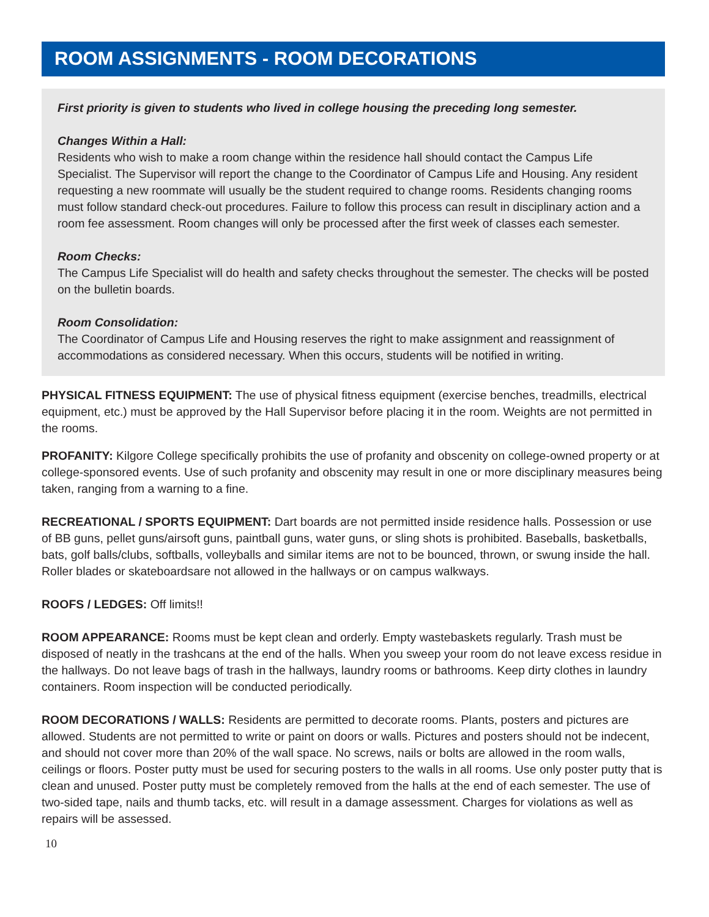ROOM ASSIGNMENTS - ROOM DECORATIONS
First priority is given to students who lived in college housing the preceding long semester.
Changes Within a Hall:
Residents who wish to make a room change within the residence hall should contact the Campus Life Specialist. The Supervisor will report the change to the Coordinator of Campus Life and Housing. Any resident requesting a new roommate will usually be the student required to change rooms. Residents changing rooms must follow standard check-out procedures. Failure to follow this process can result in disciplinary action and a room fee assessment. Room changes will only be processed after the first week of classes each semester.
Room Checks:
The Campus Life Specialist will do health and safety checks throughout the semester. The checks will be posted on the bulletin boards.
Room Consolidation:
The Coordinator of Campus Life and Housing reserves the right to make assignment and reassignment of accommodations as considered necessary. When this occurs, students will be notified in writing.
PHYSICAL FITNESS EQUIPMENT: The use of physical fitness equipment (exercise benches, treadmills, electrical equipment, etc.) must be approved by the Hall Supervisor before placing it in the room. Weights are not permitted in the rooms.
PROFANITY: Kilgore College specifically prohibits the use of profanity and obscenity on college-owned property or at college-sponsored events. Use of such profanity and obscenity may result in one or more disciplinary measures being taken, ranging from a warning to a fine.
RECREATIONAL / SPORTS EQUIPMENT: Dart boards are not permitted inside residence halls. Possession or use of BB guns, pellet guns/airsoft guns, paintball guns, water guns, or sling shots is prohibited. Baseballs, basketballs, bats, golf balls/clubs, softballs, volleyballs and similar items are not to be bounced, thrown, or swung inside the hall. Roller blades or skateboardsare not allowed in the hallways or on campus walkways.
ROOFS / LEDGES: Off limits!!
ROOM APPEARANCE: Rooms must be kept clean and orderly. Empty wastebaskets regularly. Trash must be disposed of neatly in the trashcans at the end of the halls. When you sweep your room do not leave excess residue in the hallways. Do not leave bags of trash in the hallways, laundry rooms or bathrooms. Keep dirty clothes in laundry containers. Room inspection will be conducted periodically.
ROOM DECORATIONS / WALLS: Residents are permitted to decorate rooms. Plants, posters and pictures are allowed. Students are not permitted to write or paint on doors or walls. Pictures and posters should not be indecent, and should not cover more than 20% of the wall space. No screws, nails or bolts are allowed in the room walls, ceilings or floors. Poster putty must be used for securing posters to the walls in all rooms. Use only poster putty that is clean and unused. Poster putty must be completely removed from the halls at the end of each semester. The use of two-sided tape, nails and thumb tacks, etc. will result in a damage assessment. Charges for violations as well as repairs will be assessed.
10